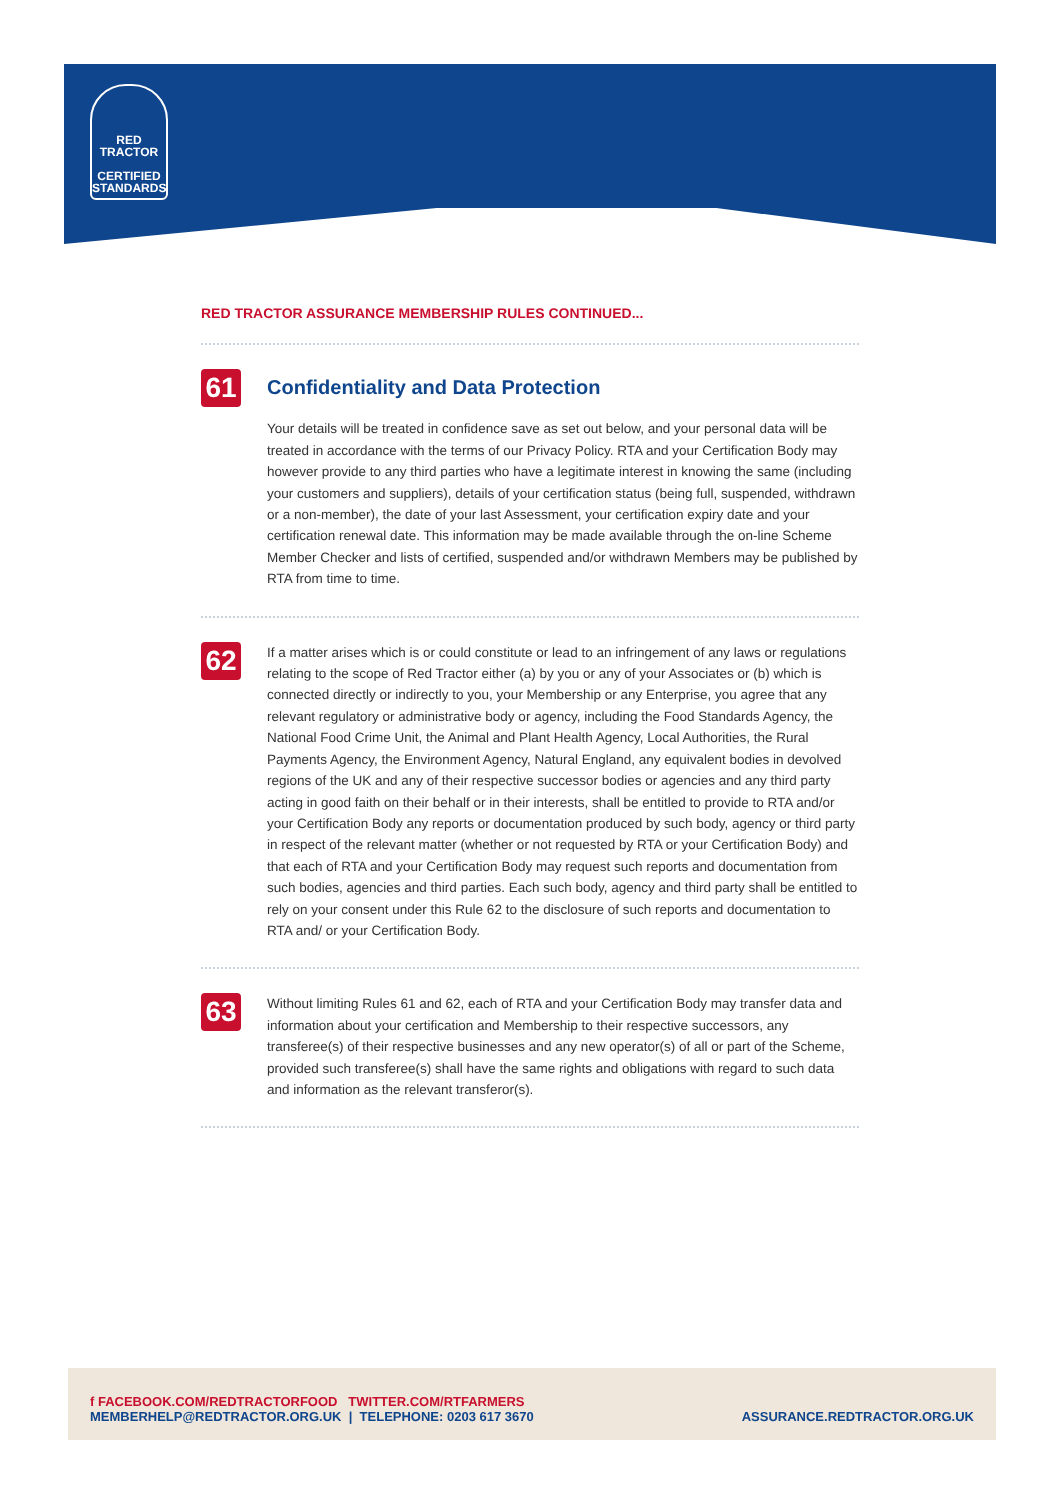RED TRACTOR
CERTIFIED
STANDARDS
RED TRACTOR ASSURANCE MEMBERSHIP RULES CONTINUED...
61
Confidentiality and Data Protection
Your details will be treated in confidence save as set out below, and your personal data will be treated in accordance with the terms of our Privacy Policy. RTA and your Certification Body may however provide to any third parties who have a legitimate interest in knowing the same (including your customers and suppliers), details of your certification status (being full, suspended, withdrawn or a non-member), the date of your last Assessment, your certification expiry date and your certification renewal date. This information may be made available through the on-line Scheme Member Checker and lists of certified, suspended and/or withdrawn Members may be published by RTA from time to time.
62
If a matter arises which is or could constitute or lead to an infringement of any laws or regulations relating to the scope of Red Tractor either (a) by you or any of your Associates or (b) which is connected directly or indirectly to you, your Membership or any Enterprise, you agree that any relevant regulatory or administrative body or agency, including the Food Standards Agency, the National Food Crime Unit, the Animal and Plant Health Agency, Local Authorities, the Rural Payments Agency, the Environment Agency, Natural England, any equivalent bodies in devolved regions of the UK and any of their respective successor bodies or agencies and any third party acting in good faith on their behalf or in their interests, shall be entitled to provide to RTA and/or your Certification Body any reports or documentation produced by such body, agency or third party in respect of the relevant matter (whether or not requested by RTA or your Certification Body) and that each of RTA and your Certification Body may request such reports and documentation from such bodies, agencies and third parties. Each such body, agency and third party shall be entitled to rely on your consent under this Rule 62 to the disclosure of such reports and documentation to RTA and/ or your Certification Body.
63
Without limiting Rules 61 and 62, each of RTA and your Certification Body may transfer data and information about your certification and Membership to their respective successors, any transferee(s) of their respective businesses and any new operator(s) of all or part of the Scheme, provided such transferee(s) shall have the same rights and obligations with regard to such data and information as the relevant transferor(s).
f FACEBOOK.COM/REDTRACTORFOOD TWITTER.COM/RTFARMERS
MEMBERHELP@REDTRACTOR.ORG.UK | TELEPHONE: 0203 617 3670
ASSURANCE.REDTRACTOR.ORG.UK